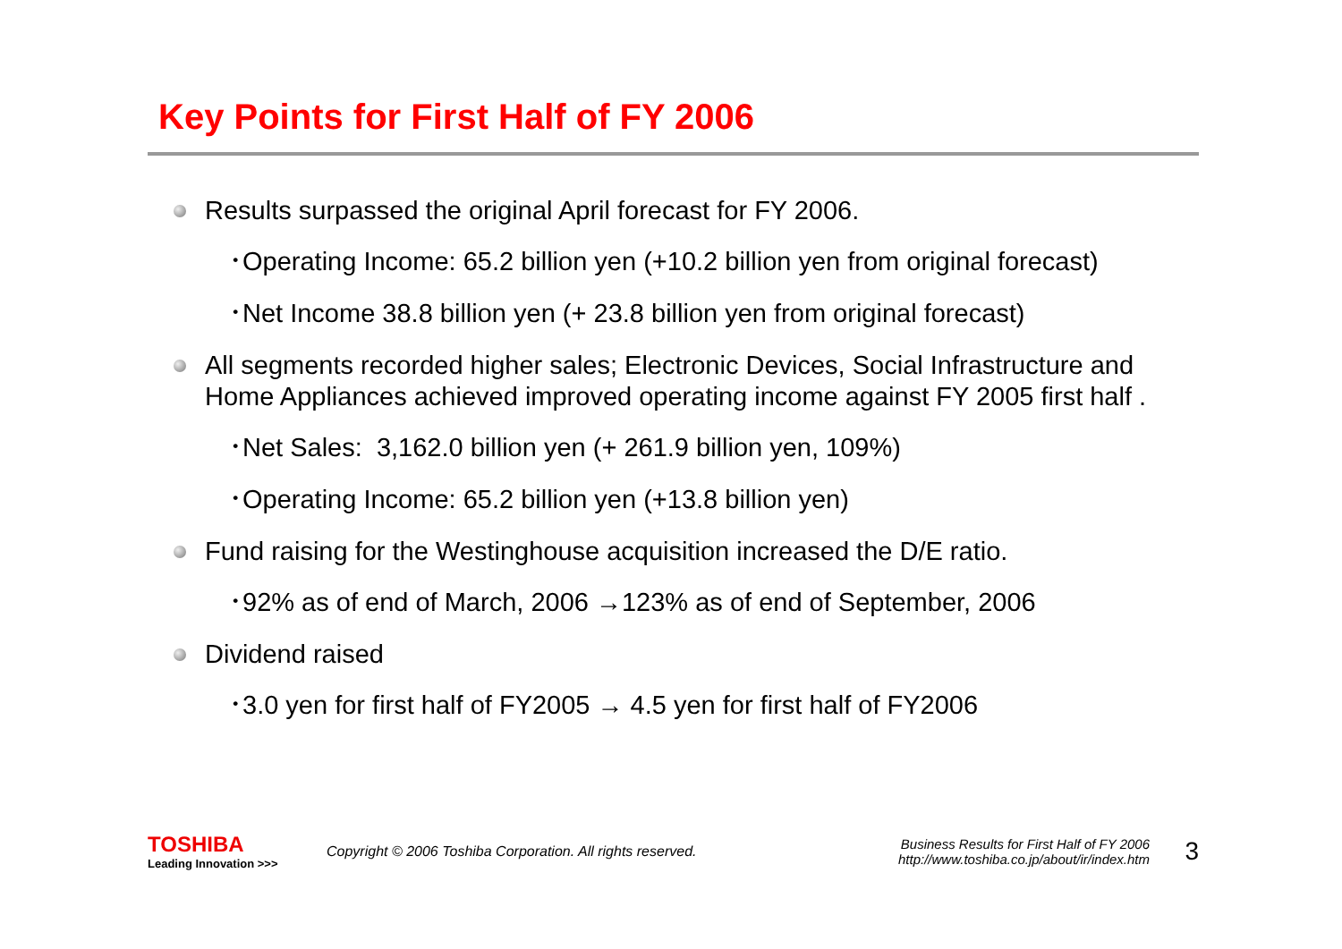Key Points for First Half of FY 2006
Results surpassed the original April forecast for FY 2006.
･Operating Income: 65.2 billion yen (+10.2 billion yen from original forecast)
･Net Income 38.8 billion yen (+ 23.8 billion yen from original forecast)
All segments recorded higher sales; Electronic Devices, Social Infrastructure and Home Appliances achieved improved operating income against FY 2005 first half .
･Net Sales: 3,162.0 billion yen (+ 261.9 billion yen, 109%)
･Operating Income: 65.2 billion yen (+13.8 billion yen)
Fund raising for the Westinghouse acquisition increased the D/E ratio.
･92% as of end of March, 2006 →123% as of end of September, 2006
Dividend raised
･3.0 yen for first half of FY2005 → 4.5 yen for first half of FY2006
TOSHIBA
Leading Innovation >>>
Copyright © 2006 Toshiba Corporation. All rights reserved.
Business Results for First Half of FY 2006
http://www.toshiba.co.jp/about/ir/index.htm
3